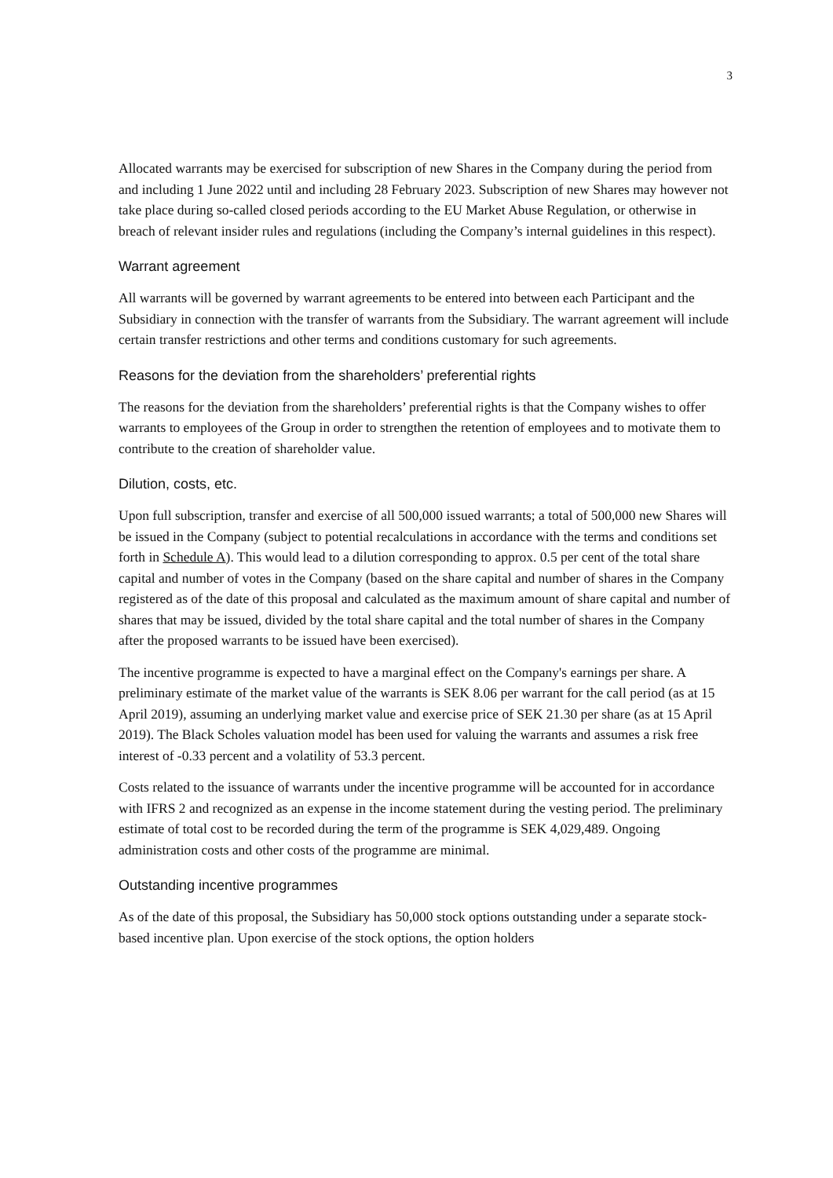3
Allocated warrants may be exercised for subscription of new Shares in the Company during the period from and including 1 June 2022 until and including 28 February 2023. Subscription of new Shares may however not take place during so-called closed periods according to the EU Market Abuse Regulation, or otherwise in breach of relevant insider rules and regulations (including the Company’s internal guidelines in this respect).
Warrant agreement
All warrants will be governed by warrant agreements to be entered into between each Participant and the Subsidiary in connection with the transfer of warrants from the Subsidiary. The warrant agreement will include certain transfer restrictions and other terms and conditions customary for such agreements.
Reasons for the deviation from the shareholders’ preferential rights
The reasons for the deviation from the shareholders’ preferential rights is that the Company wishes to offer warrants to employees of the Group in order to strengthen the retention of employees and to motivate them to contribute to the creation of shareholder value.
Dilution, costs, etc.
Upon full subscription, transfer and exercise of all 500,000 issued warrants; a total of 500,000 new Shares will be issued in the Company (subject to potential recalculations in accordance with the terms and conditions set forth in Schedule A). This would lead to a dilution corresponding to approx. 0.5 per cent of the total share capital and number of votes in the Company (based on the share capital and number of shares in the Company registered as of the date of this proposal and calculated as the maximum amount of share capital and number of shares that may be issued, divided by the total share capital and the total number of shares in the Company after the proposed warrants to be issued have been exercised).
The incentive programme is expected to have a marginal effect on the Company's earnings per share. A preliminary estimate of the market value of the warrants is SEK 8.06 per warrant for the call period (as at 15 April 2019), assuming an underlying market value and exercise price of SEK 21.30 per share (as at 15 April 2019). The Black Scholes valuation model has been used for valuing the warrants and assumes a risk free interest of -0.33 percent and a volatility of 53.3 percent.
Costs related to the issuance of warrants under the incentive programme will be accounted for in accordance with IFRS 2 and recognized as an expense in the income statement during the vesting period. The preliminary estimate of total cost to be recorded during the term of the programme is SEK 4,029,489. Ongoing administration costs and other costs of the programme are minimal.
Outstanding incentive programmes
As of the date of this proposal, the Subsidiary has 50,000 stock options outstanding under a separate stock-based incentive plan. Upon exercise of the stock options, the option holders